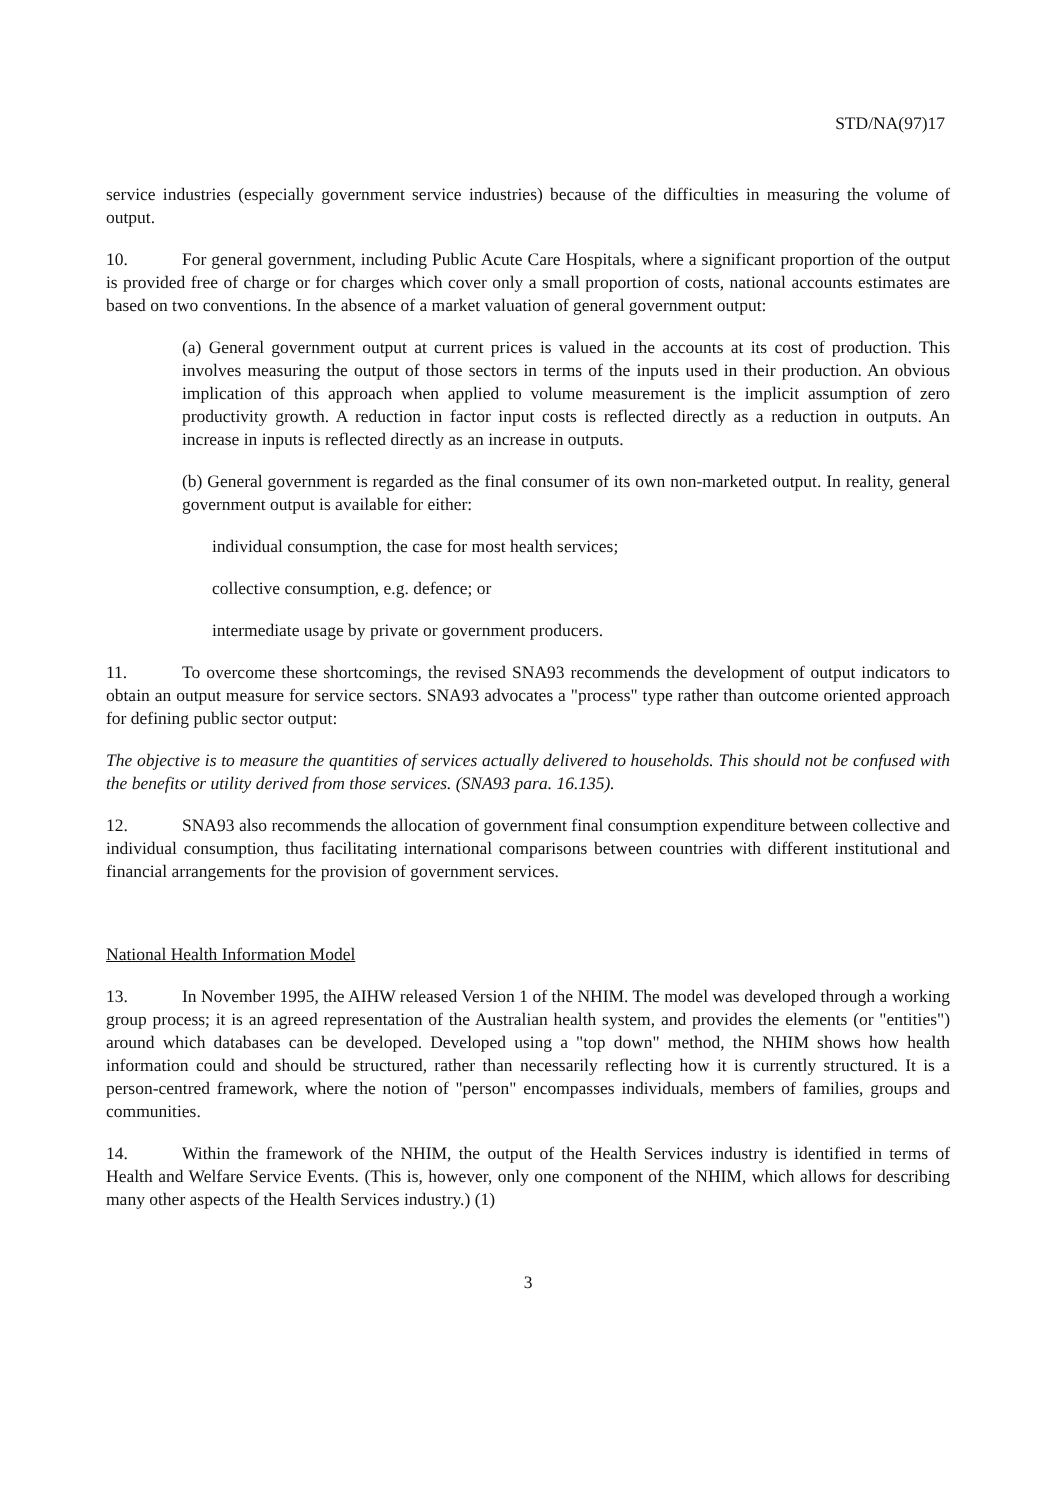STD/NA(97)17
service industries (especially government service industries) because of the difficulties in measuring the volume of output.
10. For general government, including Public Acute Care Hospitals, where a significant proportion of the output is provided free of charge or for charges which cover only a small proportion of costs, national accounts estimates are based on two conventions. In the absence of a market valuation of general government output:
(a) General government output at current prices is valued in the accounts at its cost of production. This involves measuring the output of those sectors in terms of the inputs used in their production. An obvious implication of this approach when applied to volume measurement is the implicit assumption of zero productivity growth. A reduction in factor input costs is reflected directly as a reduction in outputs. An increase in inputs is reflected directly as an increase in outputs.
(b) General government is regarded as the final consumer of its own non-marketed output. In reality, general government output is available for either:
individual consumption, the case for most health services;
collective consumption, e.g. defence; or
intermediate usage by private or government producers.
11. To overcome these shortcomings, the revised SNA93 recommends the development of output indicators to obtain an output measure for service sectors. SNA93 advocates a "process" type rather than outcome oriented approach for defining public sector output:
The objective is to measure the quantities of services actually delivered to households. This should not be confused with the benefits or utility derived from those services. (SNA93 para. 16.135).
12. SNA93 also recommends the allocation of government final consumption expenditure between collective and individual consumption, thus facilitating international comparisons between countries with different institutional and financial arrangements for the provision of government services.
National Health Information Model
13. In November 1995, the AIHW released Version 1 of the NHIM. The model was developed through a working group process; it is an agreed representation of the Australian health system, and provides the elements (or "entities") around which databases can be developed. Developed using a "top down" method, the NHIM shows how health information could and should be structured, rather than necessarily reflecting how it is currently structured. It is a person-centred framework, where the notion of "person" encompasses individuals, members of families, groups and communities.
14. Within the framework of the NHIM, the output of the Health Services industry is identified in terms of Health and Welfare Service Events. (This is, however, only one component of the NHIM, which allows for describing many other aspects of the Health Services industry.) (1)
3